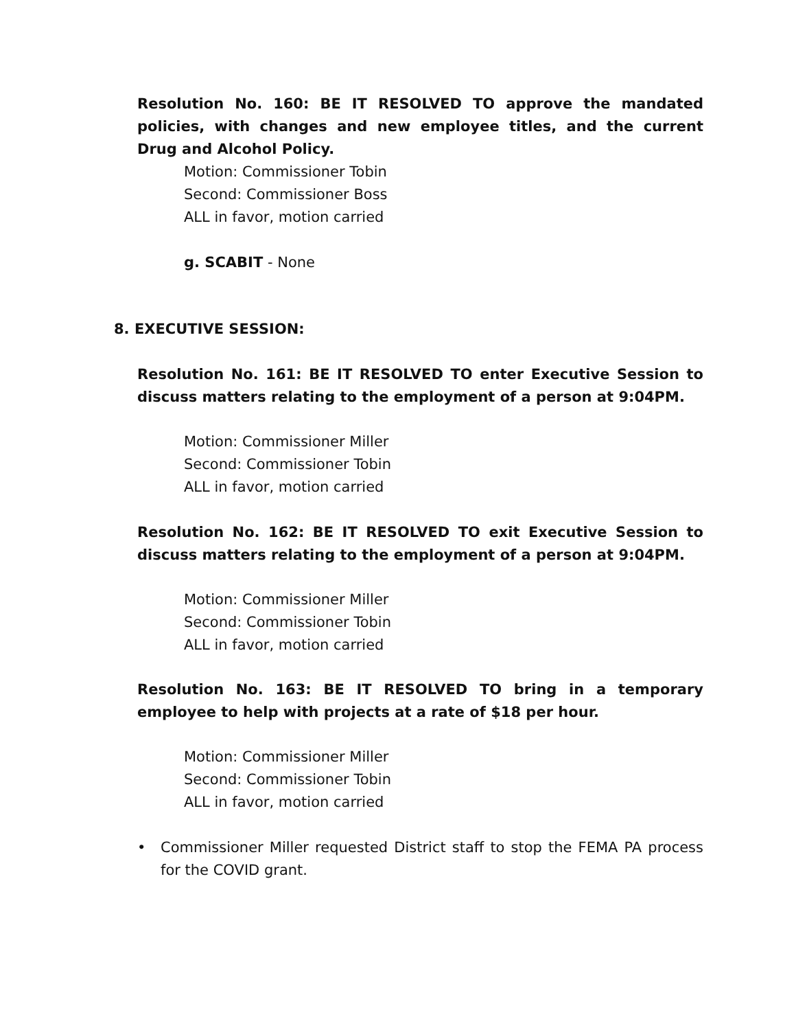Resolution No. 160: BE IT RESOLVED TO approve the mandated policies, with changes and new employee titles, and the current Drug and Alcohol Policy.
Motion: Commissioner Tobin
Second: Commissioner Boss
ALL in favor, motion carried
g. SCABIT - None
8. EXECUTIVE SESSION:
Resolution No. 161: BE IT RESOLVED TO enter Executive Session to discuss matters relating to the employment of a person at 9:04PM.
Motion: Commissioner Miller
Second: Commissioner Tobin
ALL in favor, motion carried
Resolution No. 162: BE IT RESOLVED TO exit Executive Session to discuss matters relating to the employment of a person at 9:04PM.
Motion: Commissioner Miller
Second: Commissioner Tobin
ALL in favor, motion carried
Resolution No. 163: BE IT RESOLVED TO bring in a temporary employee to help with projects at a rate of $18 per hour.
Motion: Commissioner Miller
Second: Commissioner Tobin
ALL in favor, motion carried
• Commissioner Miller requested District staff to stop the FEMA PA process for the COVID grant.